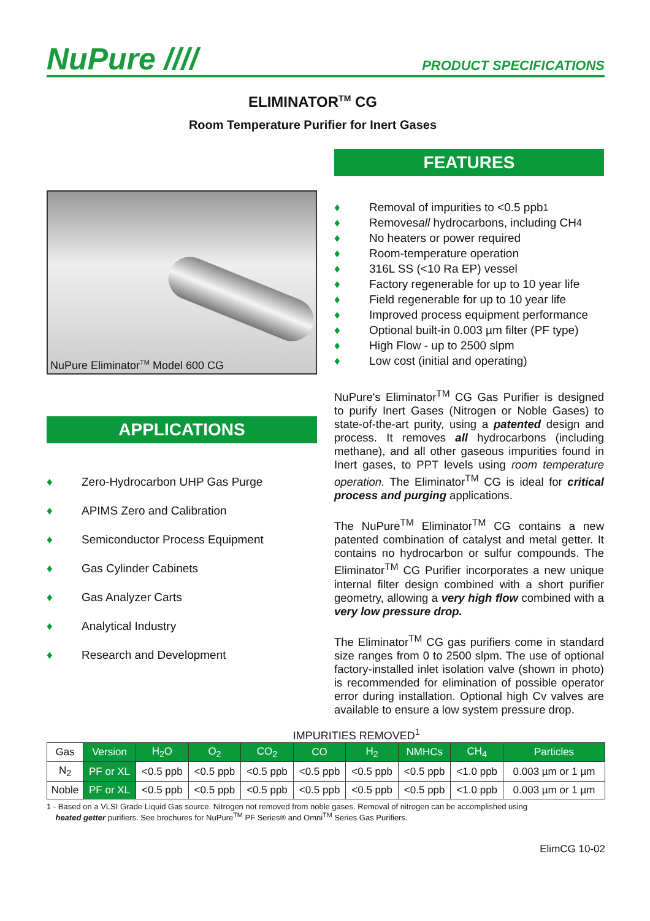NuPure ////
PRODUCT SPECIFICATIONS
ELIMINATOR<sup>TM</sup> CG
Room Temperature Purifier for Inert Gases
NuPure Eliminator<sup>TM</sup> Model 600 CG
APPLICATIONS
♦ Zero-Hydrocarbon UHP Gas Purge
♦ APIMS Zero and Calibration
♦ Semiconductor Process Equipment
♦ Gas Cylinder Cabinets
♦ Gas Analyzer Carts
♦ Analytical Industry
♦ Research and Development
FEATURES
♦ Removal of impurities to <0.5 ppb<sup>1</sup>
♦ Removes all hydrocarbons, including CH<sub>4</sub>
♦ No heaters or power required
♦ Room-temperature operation
♦ 316L SS (<10 Ra EP) vessel
♦ Factory regenerable for up to 10 year life
♦ Field regenerable for up to 10 year life
♦ Improved process equipment performance
♦ Optional built-in 0.003 µm filter (PF type)
♦ High Flow - up to 2500 slpm
♦ Low cost (initial and operating)
NuPure's Eliminator<sup>TM</sup> CG Gas Purifier is designed to purify Inert Gases (Nitrogen or Noble Gases) to state-of-the-art purity, using a patented design and process. It removes all hydrocarbons (including methane), and all other gaseous impurities found in Inert gases, to PPT levels using room temperature operation. The Eliminator<sup>TM</sup> CG is ideal for critical process and purging applications.
The NuPure<sup>TM</sup> Eliminator<sup>TM</sup> CG contains a new patented combination of catalyst and metal getter. It contains no hydrocarbon or sulfur compounds. The Eliminator<sup>TM</sup> CG Purifier incorporates a new unique internal filter design combined with a short purifier geometry, allowing a very high flow combined with a very low pressure drop.
The Eliminator<sup>TM</sup> CG gas purifiers come in standard size ranges from 0 to 2500 slpm. The use of optional factory-installed inlet isolation valve (shown in photo) is recommended for elimination of possible operator error during installation. Optional high Cv valves are available to ensure a low system pressure drop.
IMPURITIES REMOVED<sup>1</sup>
| Gas | Version | H<sub>2</sub>O | O<sub>2</sub> | CO<sub>2</sub> | CO | H<sub>2</sub> | NMHCs | CH<sub>4</sub> | Particles |
| --- | --- | --- | --- | --- | --- | --- | --- | --- | --- |
| N<sub>2</sub> | PF or XL | <0.5 ppb | <0.5 ppb | <0.5 ppb | <0.5 ppb | <0.5 ppb | <0.5 ppb | <1.0 ppb | 0.003 µm or 1 µm |
| Noble | PF or XL | <0.5 ppb | <0.5 ppb | <0.5 ppb | <0.5 ppb | <0.5 ppb | <0.5 ppb | <1.0 ppb | 0.003 µm or 1 µm |
1 - Based on a VLSI Grade Liquid Gas source. Nitrogen not removed from noble gases. Removal of nitrogen can be accomplished using
heated getter purifiers. See brochures for NuPure<sup>TM</sup> PF Series® and Omni<sup>TM</sup> Series Gas Purifiers.
ElimCG 10-02